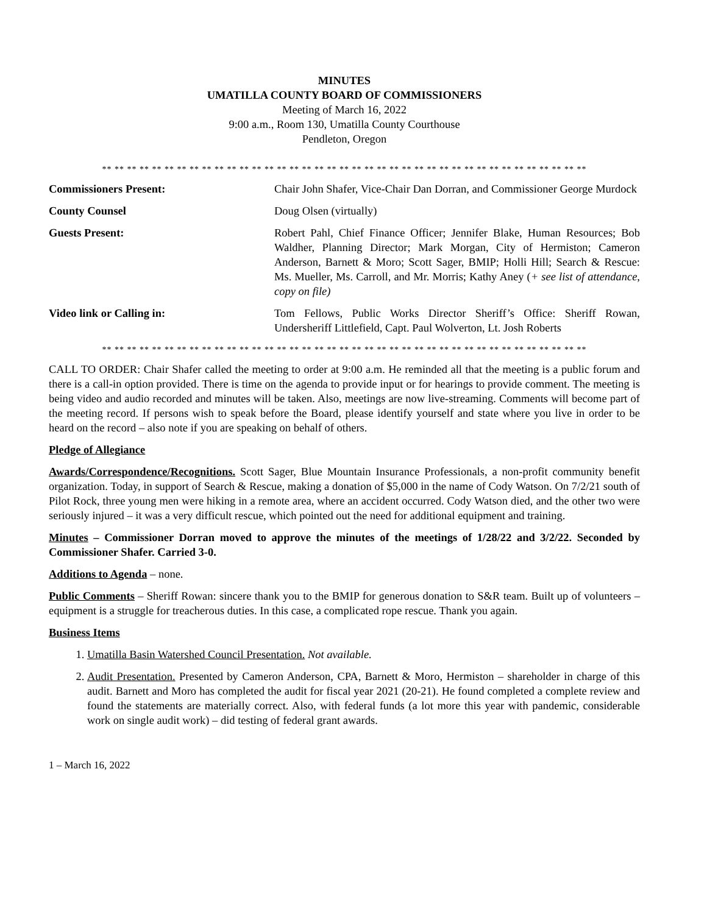MINUTES
UMATILLA COUNTY BOARD OF COMMISSIONERS
Meeting of March 16, 2022
9:00 a.m., Room 130, Umatilla County Courthouse
Pendleton, Oregon
** ** ** ** ** ** ** ** ** ** ** ** ** ** ** ** ** ** ** ** ** ** ** ** ** ** ** ** ** ** ** ** ** ** ** ** ** ** **
Commissioners Present: Chair John Shafer, Vice-Chair Dan Dorran, and Commissioner George Murdock
County Counsel Doug Olsen (virtually)
Guests Present: Robert Pahl, Chief Finance Officer; Jennifer Blake, Human Resources; Bob Waldher, Planning Director; Mark Morgan, City of Hermiston; Cameron Anderson, Barnett & Moro; Scott Sager, BMIP; Holli Hill; Search & Rescue: Ms. Mueller, Ms. Carroll, and Mr. Morris; Kathy Aney (+ see list of attendance, copy on file)
Video link or Calling in: Tom Fellows, Public Works Director Sheriff’s Office: Sheriff Rowan, Undersheriff Littlefield, Capt. Paul Wolverton, Lt. Josh Roberts
** ** ** ** ** ** ** ** ** ** ** ** ** ** ** ** ** ** ** ** ** ** ** ** ** ** ** ** ** ** ** ** ** ** ** ** ** ** **
CALL TO ORDER: Chair Shafer called the meeting to order at 9:00 a.m. He reminded all that the meeting is a public forum and there is a call-in option provided. There is time on the agenda to provide input or for hearings to provide comment. The meeting is being video and audio recorded and minutes will be taken. Also, meetings are now live-streaming. Comments will become part of the meeting record. If persons wish to speak before the Board, please identify yourself and state where you live in order to be heard on the record – also note if you are speaking on behalf of others.
Pledge of Allegiance
Awards/Correspondence/Recognitions. Scott Sager, Blue Mountain Insurance Professionals, a non-profit community benefit organization. Today, in support of Search & Rescue, making a donation of $5,000 in the name of Cody Watson. On 7/2/21 south of Pilot Rock, three young men were hiking in a remote area, where an accident occurred. Cody Watson died, and the other two were seriously injured – it was a very difficult rescue, which pointed out the need for additional equipment and training.
Minutes – Commissioner Dorran moved to approve the minutes of the meetings of 1/28/22 and 3/2/22. Seconded by Commissioner Shafer. Carried 3-0.
Additions to Agenda – none.
Public Comments – Sheriff Rowan: sincere thank you to the BMIP for generous donation to S&R team. Built up of volunteers – equipment is a struggle for treacherous duties. In this case, a complicated rope rescue. Thank you again.
Business Items
1. Umatilla Basin Watershed Council Presentation. Not available.
2. Audit Presentation. Presented by Cameron Anderson, CPA, Barnett & Moro, Hermiston – shareholder in charge of this audit. Barnett and Moro has completed the audit for fiscal year 2021 (20-21). He found completed a complete review and found the statements are materially correct. Also, with federal funds (a lot more this year with pandemic, considerable work on single audit work) – did testing of federal grant awards.
1 – March 16, 2022